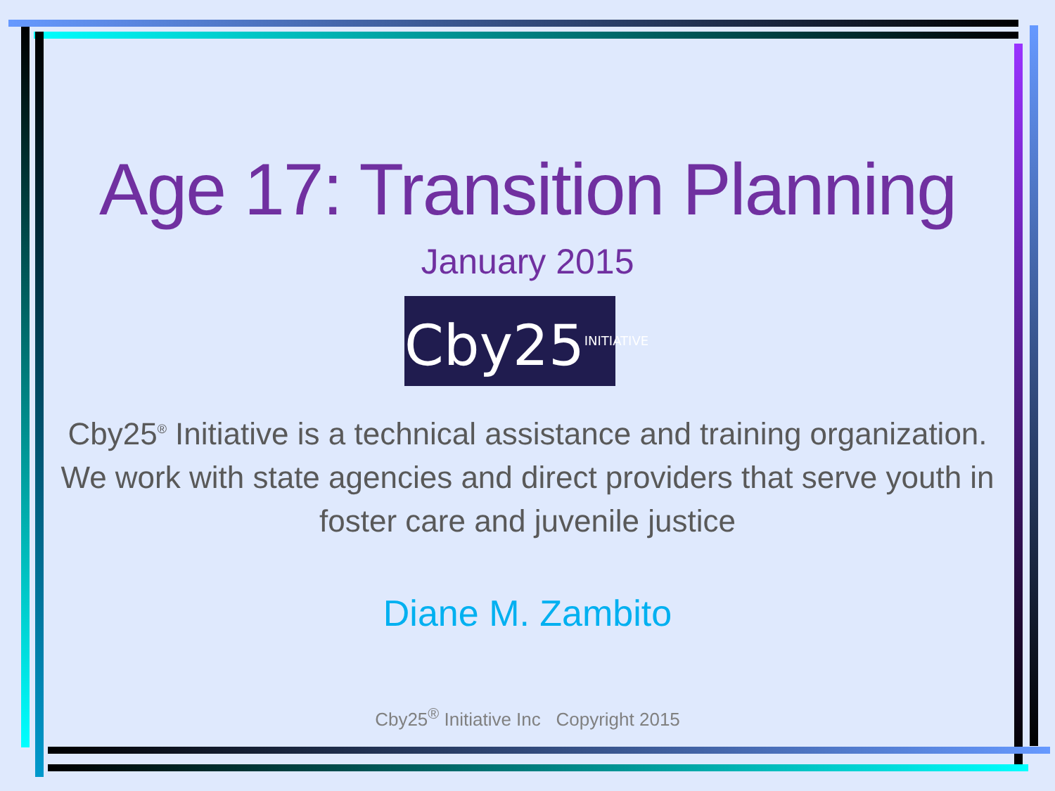Age 17: Transition Planning
January 2015
Cby25<sup>INITIATIVE</sup>
Cby25<sup>®</sup> Initiative is a technical assistance and training organization.
We work with state agencies and direct providers that serve youth in
foster care and juvenile justice
Diane M. Zambito
Cby25<sup>®</sup> Initiative Inc Copyright 2015